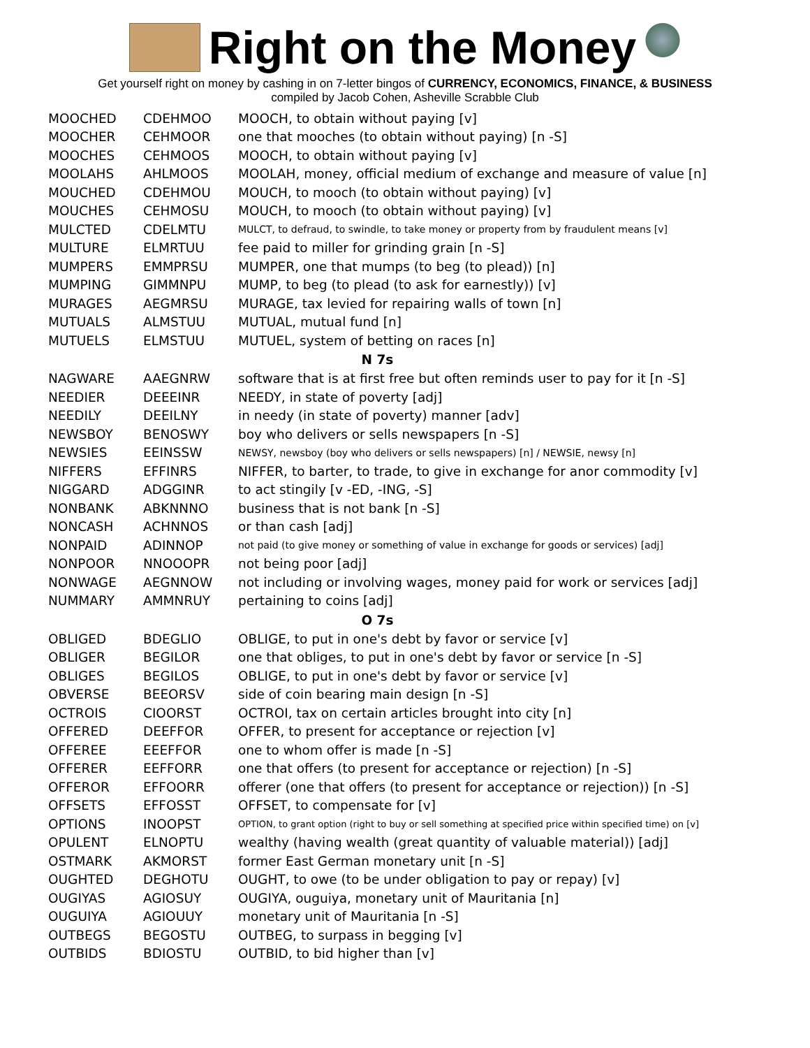Right on the Money
Get yourself right on money by cashing in on 7-letter bingos of CURRENCY, ECONOMICS, FINANCE, & BUSINESS
compiled by Jacob Cohen, Asheville Scrabble Club
| MOOCHED | CDEHMOO | MOOCH, to obtain without paying [v] |
| MOOCHER | CEHMOOR | one that mooches (to obtain without paying) [n -S] |
| MOOCHES | CEHMOOS | MOOCH, to obtain without paying [v] |
| MOOLAHS | AHLMOOS | MOOLAH, money, official medium of exchange and measure of value [n] |
| MOUCHED | CDEHMOU | MOUCH, to mooch (to obtain without paying) [v] |
| MOUCHES | CEHMOSU | MOUCH, to mooch (to obtain without paying) [v] |
| MULCTED | CDELMTU | MULCT, to defraud, to swindle, to take money or property from by fraudulent means [v] |
| MULTURE | ELMRTUU | fee paid to miller for grinding grain [n -S] |
| MUMPERS | EMMPRSU | MUMPER, one that mumps (to beg (to plead)) [n] |
| MUMPING | GIMMNPU | MUMP, to beg (to plead (to ask for earnestly)) [v] |
| MURAGES | AEGMRSU | MURAGE, tax levied for repairing walls of town [n] |
| MUTUALS | ALMSTUU | MUTUAL, mutual fund [n] |
| MUTUELS | ELMSTUU | MUTUEL, system of betting on races [n] |
| N 7s | | |
| NAGWARE | AAEGNRW | software that is at first free but often reminds user to pay for it [n -S] |
| NEEDIER | DEEEINR | NEEDY, in state of poverty [adj] |
| NEEDILY | DEEILNY | in needy (in state of poverty) manner [adv] |
| NEWSBOY | BENOSWY | boy who delivers or sells newspapers [n -S] |
| NEWSIES | EEINSSW | NEWSY, newsboy (boy who delivers or sells newspapers) [n] / NEWSIE, newsy [n] |
| NIFFERS | EFFINRS | NIFFER, to barter, to trade, to give in exchange for anor commodity [v] |
| NIGGARD | ADGGINR | to act stingily [v -ED, -ING, -S] |
| NONBANK | ABKNNNO | business that is not bank [n -S] |
| NONCASH | ACHNNOS | or than cash [adj] |
| NONPAID | ADINNOP | not paid (to give money or something of value in exchange for goods or services) [adj] |
| NONPOOR | NNOOOPR | not being poor [adj] |
| NONWAGE | AEGNNOW | not including or involving wages, money paid for work or services [adj] |
| NUMMARY | AMMNRUY | pertaining to coins [adj] |
| O 7s | | |
| OBLIGED | BDEGLIO | OBLIGE, to put in one's debt by favor or service [v] |
| OBLIGER | BEGILOR | one that obliges, to put in one's debt by favor or service [n -S] |
| OBLIGES | BEGILOS | OBLIGE, to put in one's debt by favor or service [v] |
| OBVERSE | BEEORSV | side of coin bearing main design [n -S] |
| OCTROIS | CIOORST | OCTROI, tax on certain articles brought into city [n] |
| OFFERED | DEEFFOR | OFFER, to present for acceptance or rejection [v] |
| OFFEREE | EEEFFOR | one to whom offer is made [n -S] |
| OFFERER | EEFFORR | one that offers (to present for acceptance or rejection) [n -S] |
| OFFEROR | EFFOORR | offerer (one that offers (to present for acceptance or rejection)) [n -S] |
| OFFSETS | EFFOSST | OFFSET, to compensate for [v] |
| OPTIONS | INOOPST | OPTION, to grant option (right to buy or sell something at specified price within specified time) on [v] |
| OPULENT | ELNOPTU | wealthy (having wealth (great quantity of valuable material)) [adj] |
| OSTMARK | AKMORST | former East German monetary unit [n -S] |
| OUGHTED | DEGHOTU | OUGHT, to owe (to be under obligation to pay or repay) [v] |
| OUGIYAS | AGIOSUY | OUGIYA, ouguiya, monetary unit of Mauritania [n] |
| OUGUIYA | AGIOUUY | monetary unit of Mauritania [n -S] |
| OUTBEGS | BEGOSTU | OUTBEG, to surpass in begging [v] |
| OUTBIDS | BDIOSTU | OUTBID, to bid higher than [v] |